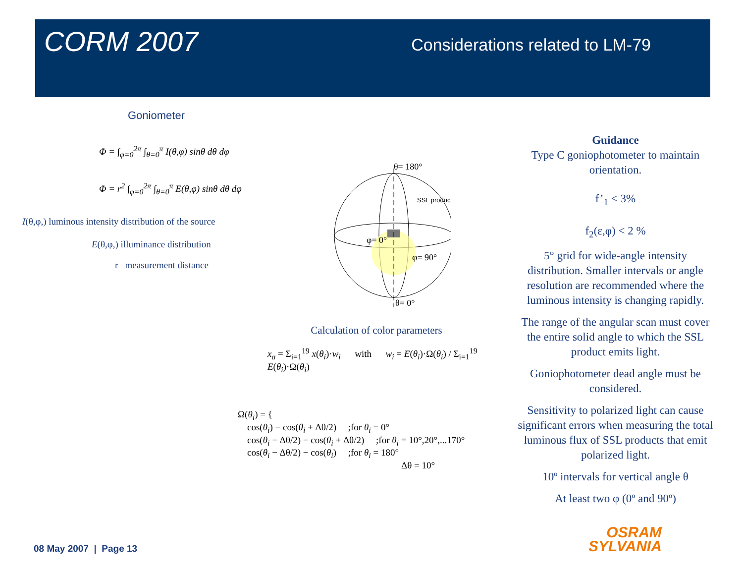CORM 2007
Considerations related to LM-79
Goniometer
Φ = ∫<sub>φ=0</sub><sup>2π</sup> ∫<sub>θ=0</sub><sup>π</sup> I(θ,φ) sinθ dθ dφ
Φ = r<sup>2</sup> ∫<sub>φ=0</sub><sup>2π</sup> ∫<sub>θ=0</sub><sup>π</sup> E(θ,φ) sinθ dθ dφ
I(θ,φ,) luminous intensity distribution of the source
E(θ,φ,) illuminance distribution
r measurement distance
θ= 180°
SSL product
φ= 0°
φ= 90°
θ= 0°
Calculation of color parameters
x<sub>a</sub> = Σ<sub>i=1</sub><sup>19</sup> x(θ<sub>i</sub>)·w<sub>i</sub> with w<sub>i</sub> = E(θ<sub>i</sub>)·Ω(θ<sub>i</sub>) / Σ<sub>i=1</sub><sup>19</sup> E(θ<sub>i</sub>)·Ω(θ<sub>i</sub>)
Ω(θ<sub>i</sub>) = {
cos(θ<sub>i</sub>) − cos(θ<sub>i</sub> + Δθ/2) ;for θ<sub>i</sub> = 0°
cos(θ<sub>i</sub> − Δθ/2) − cos(θ<sub>i</sub> + Δθ/2) ;for θ<sub>i</sub> = 10°,20°,...170°
cos(θ<sub>i</sub> − Δθ/2) − cos(θ<sub>i</sub>) ;for θ<sub>i</sub> = 180°
Δθ = 10°
Guidance
Type C goniophotometer to maintain orientation.
f’<sub>1</sub> < 3%
f<sub>2</sub>(ε,φ) < 2 %
5° grid for wide-angle intensity distribution. Smaller intervals or angle resolution are recommended where the luminous intensity is changing rapidly.
The range of the angular scan must cover the entire solid angle to which the SSL product emits light.
Goniophotometer dead angle must be considered.
Sensitivity to polarized light can cause significant errors when measuring the total luminous flux of SSL products that emit polarized light.
10º intervals for vertical angle θ
At least two φ (0º and 90º)
08 May 2007 | Page 13
OSRAM
SYLVANIA